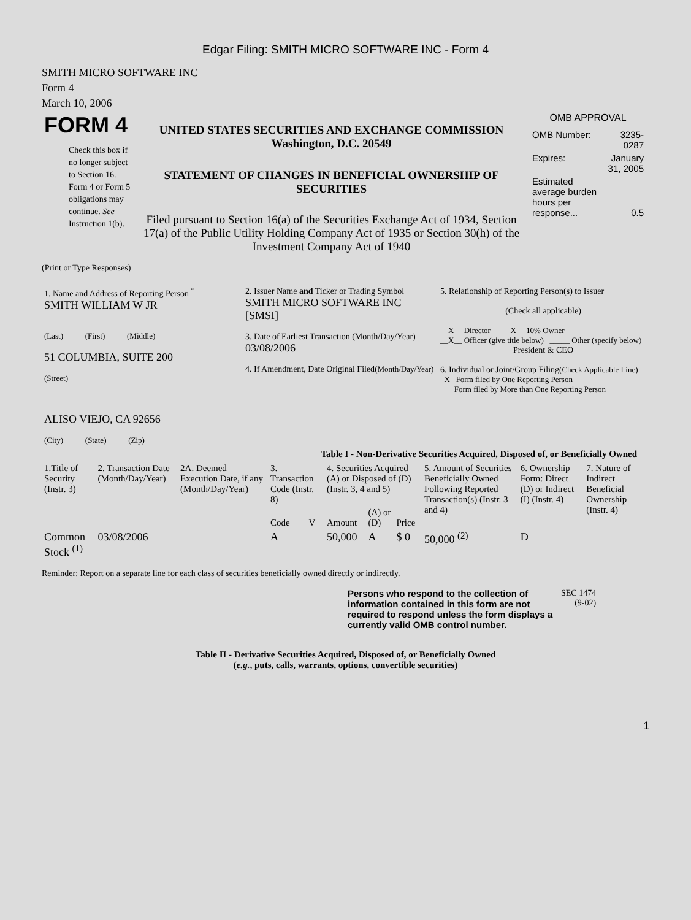Edgar Filing: SMITH MICRO SOFTWARE INC - Form 4
SMITH MICRO SOFTWARE INC
Form 4
March 10, 2006
| FORM 4 Check this box if no longer subject to Section 16. Form 4 or Form 5 obligations may continue. See Instruction 1(b). | UNITED STATES SECURITIES AND EXCHANGE COMMISSION Washington, D.C. 20549 STATEMENT OF CHANGES IN BENEFICIAL OWNERSHIP OF SECURITIES Filed pursuant to Section 16(a) of the Securities Exchange Act of 1934, Section 17(a) of the Public Utility Holding Company Act of 1935 or Section 30(h) of the Investment Company Act of 1940 | OMB APPROVAL / OMB Number: / 3235-0287 / / Expires: / January 31, 2005 / / Estimated average burden hours per response... / 0.5 / |
(Print or Type Responses)
| 1. Name and Address of Reporting Person <sup>*</sup> SMITH WILLIAM W JR (Last) (First) (Middle) 51 COLUMBIA, SUITE 200 (Street) ALISO VIEJO, CA 92656 (City) (State) (Zip) | 2. Issuer Name and Ticker or Trading Symbol SMITH MICRO SOFTWARE INC [SMSI] 3. Date of Earliest Transaction (Month/Day/Year) 03/08/2006 4. If Amendment, Date Original Filed (Month/Day/Year) | 5. Relationship of Reporting Person(s) to Issuer (Check all applicable) __X__ Director __X__ 10% Owner __X__ Officer (give title below) _____ Other (specify below) President & CEO 6. Individual or Joint/Group Filing (Check Applicable Line) _X_ Form filed by One Reporting Person ___ Form filed by More than One Reporting Person |
Table I - Non-Derivative Securities Acquired, Disposed of, or Beneficially Owned
| 1.Title of Security (Instr. 3) | 2. Transaction Date (Month/Day/Year) | 2A. Deemed Execution Date, if any (Month/Day/Year) | 3. Transaction Code (Instr. 8) | | 4. Securities Acquired (A) or Disposed of (D) (Instr. 3, 4 and 5) | | | 5. Amount of Securities Beneficially Owned Following Reported Transaction(s) (Instr. 3 and 4) | 6. Ownership Form: Direct (D) or Indirect (I) (Instr. 4) | 7. Nature of Indirect Beneficial Ownership (Instr. 4) |
| --- | --- | --- | --- | --- | --- | --- | --- | --- | --- | --- |
| | | | Code | V | Amount | (A) or (D) | Price | | | |
| Common Stock <sup>(1)</sup> | 03/08/2006 | | A | | 50,000 | A | $ 0 | 50,000 <sup>(2)</sup> | D | |
Reminder: Report on a separate line for each class of securities beneficially owned directly or indirectly.
| Persons who respond to the collection of information contained in this form are not required to respond unless the form displays a currently valid OMB control number. | SEC 1474 (9-02) |
Table II - Derivative Securities Acquired, Disposed of, or Beneficially Owned
(e.g., puts, calls, warrants, options, convertible securities)
1